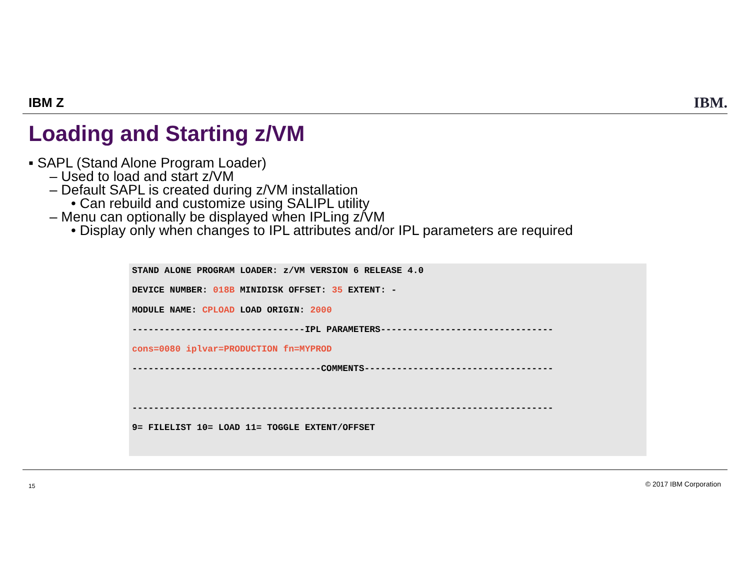IBM Z IBM.
Loading and Starting z/VM
▪ SAPL (Stand Alone Program Loader)
– Used to load and start z/VM
– Default SAPL is created during z/VM installation
• Can rebuild and customize using SALIPL utility
– Menu can optionally be displayed when IPLing z/VM
• Display only when changes to IPL attributes and/or IPL parameters are required
STAND ALONE PROGRAM LOADER: z/VM VERSION 6 RELEASE 4.0
DEVICE NUMBER: 018B MINIDISK OFFSET: 35 EXTENT: -
MODULE NAME: CPLOAD LOAD ORIGIN: 2000
--------------------------------IPL PARAMETERS--------------------------------
cons=0080 iplvar=PRODUCTION fn=MYPROD
-----------------------------------COMMENTS-----------------------------------
------------------------------------------------------------------------------
9= FILELIST 10= LOAD 11= TOGGLE EXTENT/OFFSET
15 © 2017 IBM Corporation